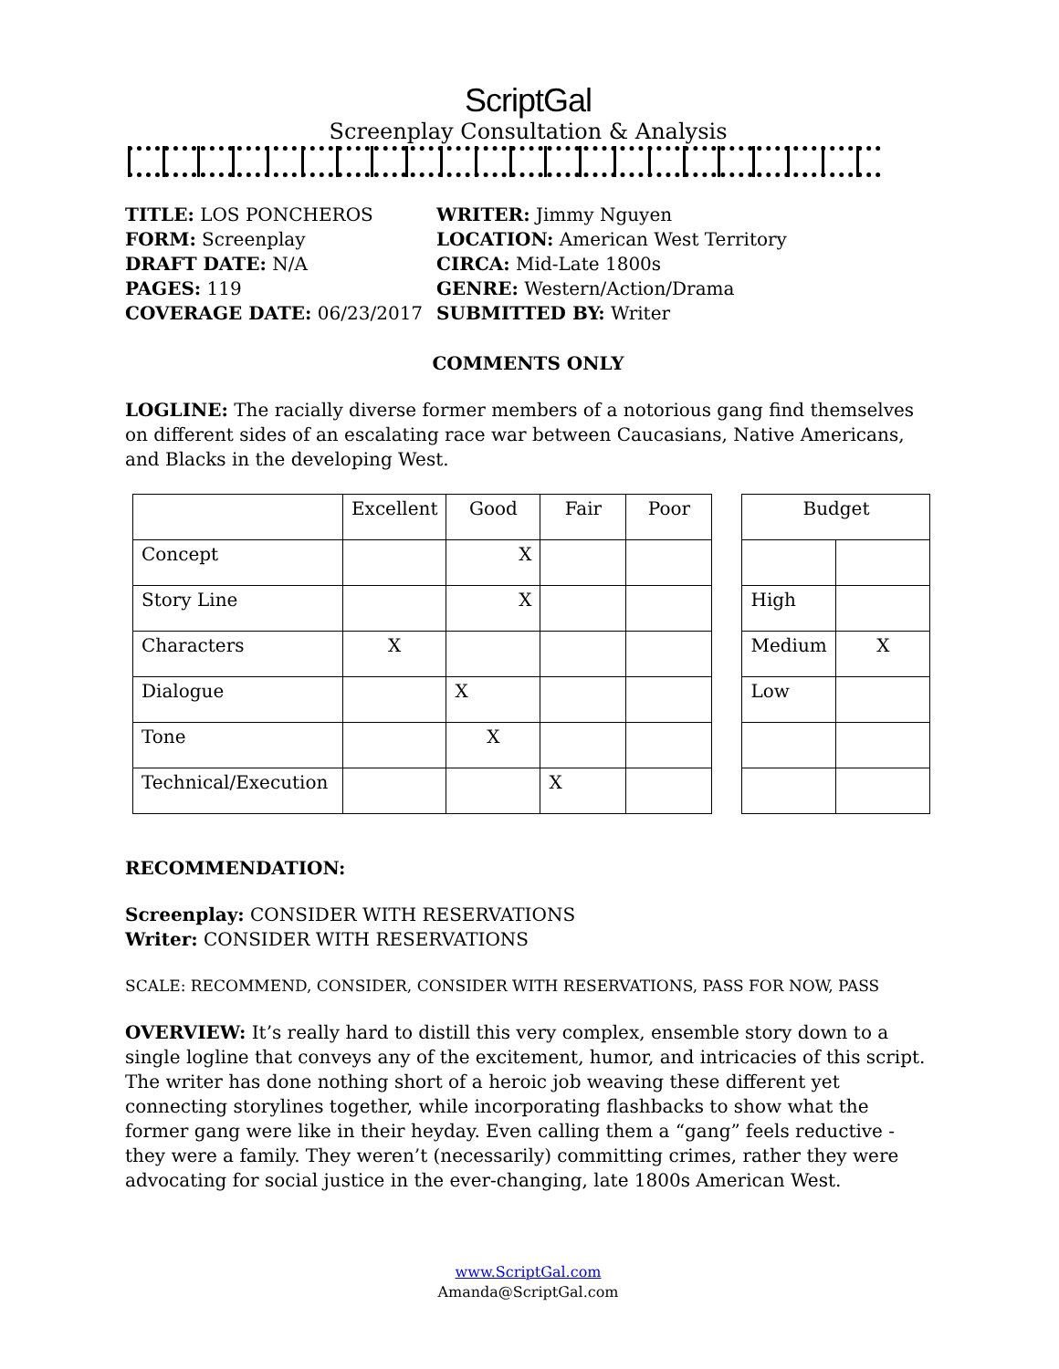ScriptGal
Screenplay Consultation & Analysis
TITLE: LOS PONCHEROS
FORM: Screenplay
DRAFT DATE: N/A
PAGES: 119
COVERAGE DATE: 06/23/2017
WRITER: Jimmy Nguyen
LOCATION: American West Territory
CIRCA: Mid-Late 1800s
GENRE: Western/Action/Drama
SUBMITTED BY: Writer
COMMENTS ONLY
LOGLINE: The racially diverse former members of a notorious gang find themselves on different sides of an escalating race war between Caucasians, Native Americans, and Blacks in the developing West.
| | Excellent | Good | Fair | Poor |
| --- | --- | --- | --- | --- |
| Concept | | X | | |
| Story Line | | X | | |
| Characters | X | | | |
| Dialogue | | X | | |
| Tone | | X | | |
| Technical/Execution | | | X | |
| Budget | |
| --- | --- |
| High | |
| Medium | X |
| Low | |
RECOMMENDATION:
Screenplay: CONSIDER WITH RESERVATIONS
Writer: CONSIDER WITH RESERVATIONS
SCALE: RECOMMEND, CONSIDER, CONSIDER WITH RESERVATIONS, PASS FOR NOW, PASS
OVERVIEW: It’s really hard to distill this very complex, ensemble story down to a single logline that conveys any of the excitement, humor, and intricacies of this script. The writer has done nothing short of a heroic job weaving these different yet connecting storylines together, while incorporating flashbacks to show what the former gang were like in their heyday. Even calling them a “gang” feels reductive - they were a family. They weren’t (necessarily) committing crimes, rather they were advocating for social justice in the ever-changing, late 1800s American West.
www.ScriptGal.com
Amanda@ScriptGal.com